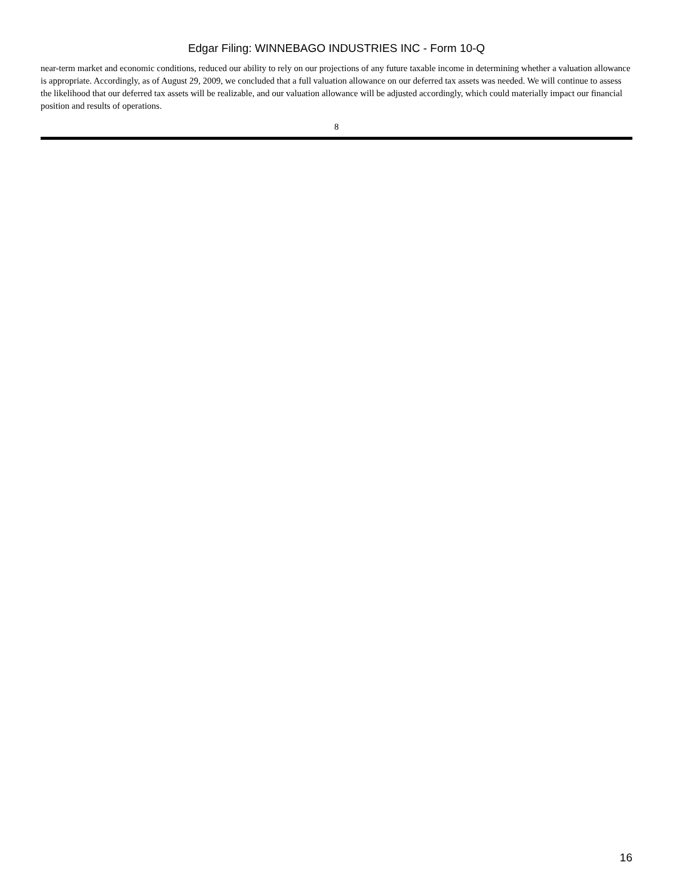Edgar Filing: WINNEBAGO INDUSTRIES INC - Form 10-Q
near-term market and economic conditions, reduced our ability to rely on our projections of any future taxable income in determining whether a valuation allowance is appropriate. Accordingly, as of August 29, 2009, we concluded that a full valuation allowance on our deferred tax assets was needed. We will continue to assess the likelihood that our deferred tax assets will be realizable, and our valuation allowance will be adjusted accordingly, which could materially impact our financial position and results of operations.
8
16